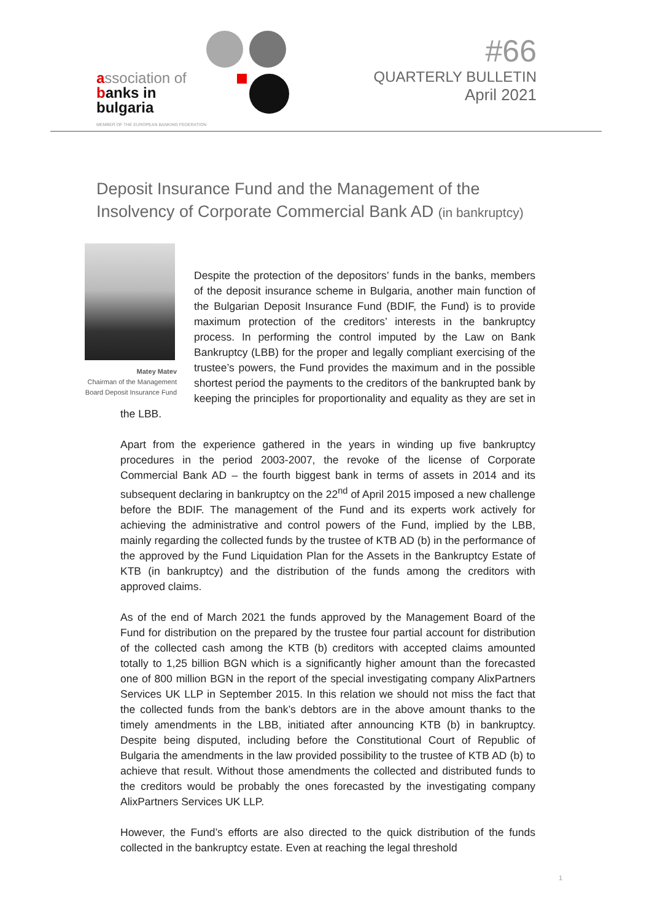association of
banks in
bulgaria
MEMBER OF THE EUROPEAN BANKING FEDERATION
#66
QUARTERLY BULLETIN
April 2021
Deposit Insurance Fund and the Management of the
Insolvency of Corporate Commercial Bank AD (in bankruptcy)
Matey Matev
Chairman of the Management Board Deposit Insurance Fund
Despite the protection of the depositors’ funds in the banks, members of the deposit insurance scheme in Bulgaria, another main function of the Bulgarian Deposit Insurance Fund (BDIF, the Fund) is to provide maximum protection of the creditors’ interests in the bankruptcy process. In performing the control imputed by the Law on Bank Bankruptcy (LBB) for the proper and legally compliant exercising of the trustee’s powers, the Fund provides the maximum and in the possible shortest period the payments to the creditors of the bankrupted bank by keeping the principles for proportionality and equality as they are set in the LBB.
Apart from the experience gathered in the years in winding up five bankruptcy procedures in the period 2003-2007, the revoke of the license of Corporate Commercial Bank AD – the fourth biggest bank in terms of assets in 2014 and its subsequent declaring in bankruptcy on the 22<sup>nd</sup> of April 2015 imposed a new challenge before the BDIF. The management of the Fund and its experts work actively for achieving the administrative and control powers of the Fund, implied by the LBB, mainly regarding the collected funds by the trustee of KTB AD (b) in the performance of the approved by the Fund Liquidation Plan for the Assets in the Bankruptcy Estate of KTB (in bankruptcy) and the distribution of the funds among the creditors with approved claims.
As of the end of March 2021 the funds approved by the Management Board of the Fund for distribution on the prepared by the trustee four partial account for distribution of the collected cash among the KTB (b) creditors with accepted claims amounted totally to 1,25 billion BGN which is a significantly higher amount than the forecasted one of 800 million BGN in the report of the special investigating company AlixPartners Services UK LLP in September 2015. In this relation we should not miss the fact that the collected funds from the bank’s debtors are in the above amount thanks to the timely amendments in the LBB, initiated after announcing KTB (b) in bankruptcy. Despite being disputed, including before the Constitutional Court of Republic of Bulgaria the amendments in the law provided possibility to the trustee of KTB AD (b) to achieve that result. Without those amendments the collected and distributed funds to the creditors would be probably the ones forecasted by the investigating company AlixPartners Services UK LLP.
However, the Fund’s efforts are also directed to the quick distribution of the funds collected in the bankruptcy estate. Even at reaching the legal threshold
1